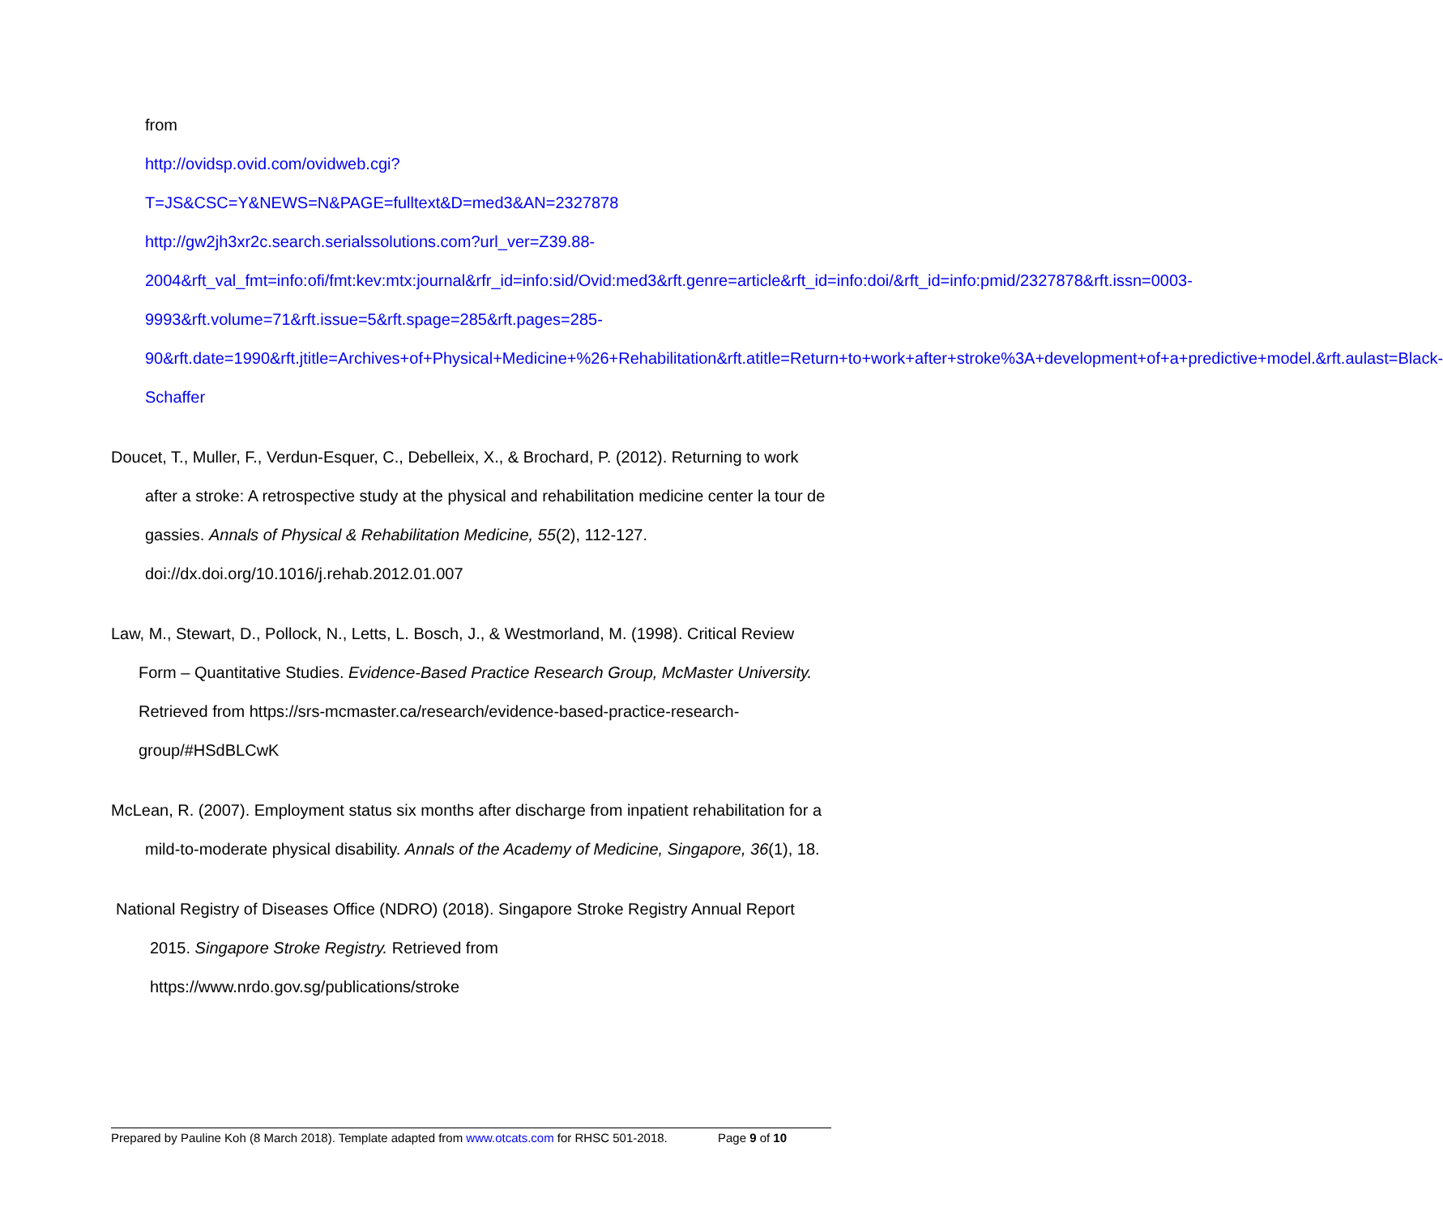from
http://ovidsp.ovid.com/ovidweb.cgi?T=JS&CSC=Y&NEWS=N&PAGE=fulltext&D=med3&AN=2327878 http://gw2jh3xr2c.search.serialssolutions.com?url_ver=Z39.88-2004&rft_val_fmt=info:ofi/fmt:kev:mtx:journal&rfr_id=info:sid/Ovid:med3&rft.genre=article&rft_id=info:doi/&rft_id=info:pmid/2327878&rft.issn=0003-9993&rft.volume=71&rft.issue=5&rft.spage=285&rft.pages=285-90&rft.date=1990&rft.jtitle=Archives+of+Physical+Medicine+%26+Rehabilitation&rft.atitle=Return+to+work+after+stroke%3A+development+of+a+predictive+model.&rft.aulast=Black-Schaffer
Doucet, T., Muller, F., Verdun-Esquer, C., Debelleix, X., & Brochard, P. (2012). Returning to work after a stroke: A retrospective study at the physical and rehabilitation medicine center la tour de gassies. Annals of Physical & Rehabilitation Medicine, 55(2), 112-127. doi://dx.doi.org/10.1016/j.rehab.2012.01.007
Law, M., Stewart, D., Pollock, N., Letts, L. Bosch, J., & Westmorland, M. (1998). Critical Review Form – Quantitative Studies. Evidence-Based Practice Research Group, McMaster University. Retrieved from https://srs-mcmaster.ca/research/evidence-based-practice-research-group/#HSdBLCwK
McLean, R. (2007). Employment status six months after discharge from inpatient rehabilitation for a mild-to-moderate physical disability. Annals of the Academy of Medicine, Singapore, 36(1), 18.
National Registry of Diseases Office (NDRO) (2018). Singapore Stroke Registry Annual Report 2015. Singapore Stroke Registry. Retrieved from
https://www.nrdo.gov.sg/publications/stroke
Prepared by Pauline Koh (8 March 2018). Template adapted from www.otcats.com for RHSC 501-2018. Page 9 of 10